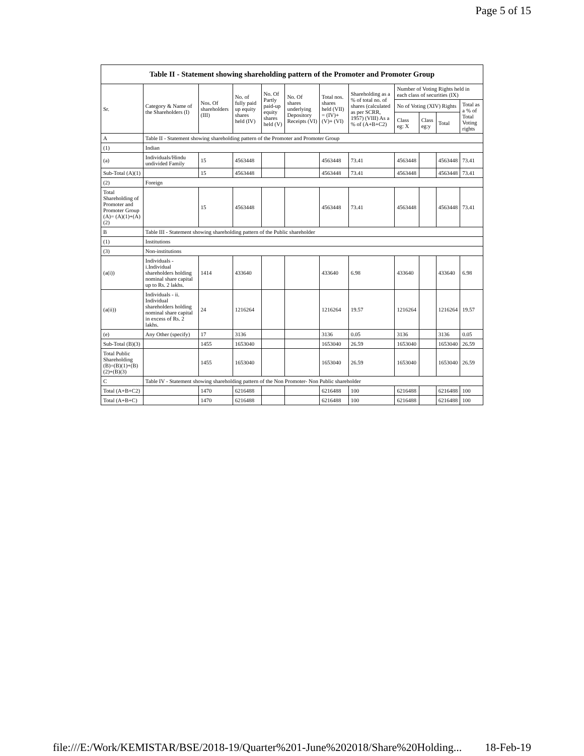Page 5 of 15
| Table II - Statement showing shareholding pattern of the Promoter and Promoter Group | | | | | | | | | | | |
| Sr. | Category & Name of the Shareholders (I) | Nos. Of shareholders (III) | No. of fully paid up equity shares held (IV) | No. Of Partly paid-up equity shares held (V) | No. Of shares underlying Depository Receipts (VI) | Total nos. shares held (VII) = (IV)+ (V)+ (VI) | Shareholding as a % of total no. of shares (calculated as per SCRR, 1957) (VIII) As a % of (A+B+C2) | Number of Voting Rights held in each class of securities (IX) | | | |
| | | | | | | | | No of Voting (XIV) Rights | | | Total as a % of Total Voting rights |
| | | | | | | | | Class eg: X | Class eg:y | Total | |
| A | Table II - Statement showing shareholding pattern of the Promoter and Promoter Group | | | | | | | | | | |
| (1) | Indian | | | | | | | | | | |
| (a) | Individuals/Hindu undivided Family | 15 | 4563448 | | | 4563448 | 73.41 | 4563448 | | 4563448 | 73.41 |
| Sub-Total (A)(1) | | 15 | 4563448 | | | 4563448 | 73.41 | 4563448 | | 4563448 | 73.41 |
| (2) | Foreign | | | | | | | | | | |
| Total Shareholding of Promoter and Promoter Group (A)= (A)(1)+(A)(2) | | 15 | 4563448 | | | 4563448 | 73.41 | 4563448 | | 4563448 | 73.41 |
| B | Table III - Statement showing shareholding pattern of the Public shareholder | | | | | | | | | | |
| (1) | Institutions | | | | | | | | | | |
| (3) | Non-institutions | | | | | | | | | | |
| (a(i)) | Individuals - i.Individual shareholders holding nominal share capital up to Rs. 2 lakhs. | 1414 | 433640 | | | 433640 | 6.98 | 433640 | | 433640 | 6.98 |
| (a(ii)) | Individuals - ii. Individual shareholders holding nominal share capital in excess of Rs. 2 lakhs. | 24 | 1216264 | | | 1216264 | 19.57 | 1216264 | | 1216264 | 19.57 |
| (e) | Any Other (specify) | 17 | 3136 | | | 3136 | 0.05 | 3136 | | 3136 | 0.05 |
| Sub-Total (B)(3) | | 1455 | 1653040 | | | 1653040 | 26.59 | 1653040 | | 1653040 | 26.59 |
| Total Public Shareholding (B)=(B)(1)+(B)(2)+(B)(3) | | 1455 | 1653040 | | | 1653040 | 26.59 | 1653040 | | 1653040 | 26.59 |
| C | Table IV - Statement showing shareholding pattern of the Non Promoter- Non Public shareholder | | | | | | | | | | |
| Total (A+B+C2) | | 1470 | 6216488 | | | 6216488 | 100 | 6216488 | | 6216488 | 100 |
| Total (A+B+C) | | 1470 | 6216488 | | | 6216488 | 100 | 6216488 | | 6216488 | 100 |
file:///E:/Work/KEMISTAR/BSE/2018-19/Quarter%201-June%202018/Share%20Holding... 18-Feb-19